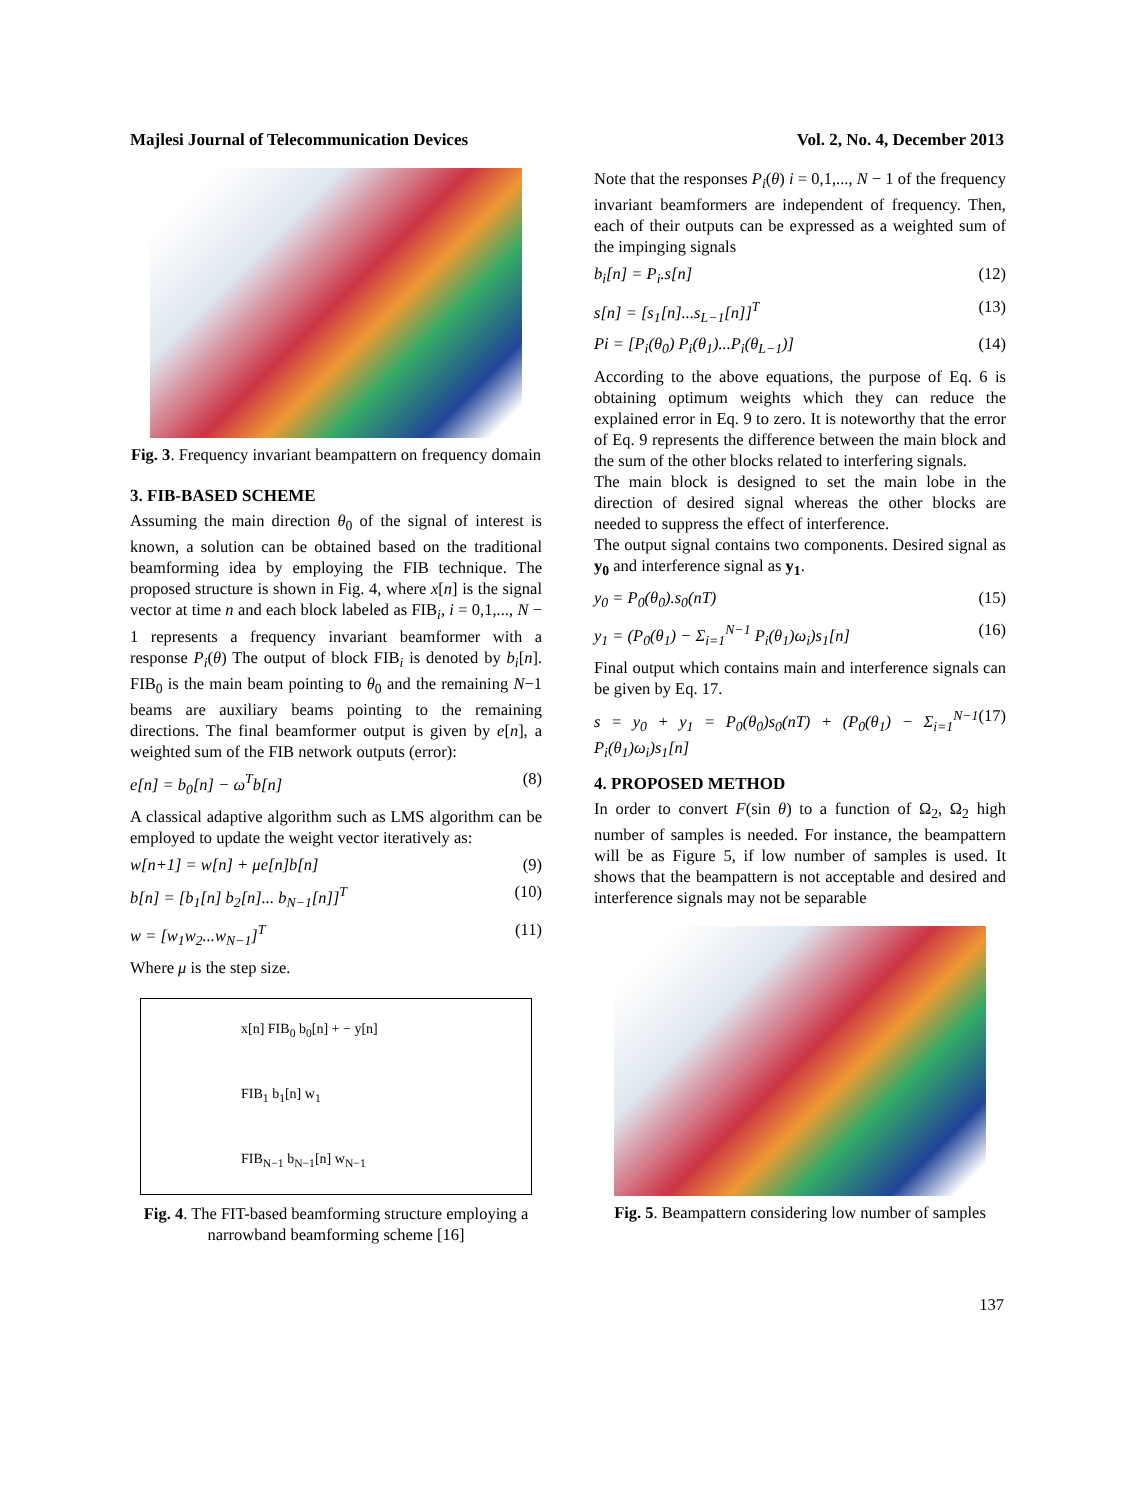Majlesi Journal of Telecommunication Devices Vol. 2, No. 4, December 2013
Fig. 3. Frequency invariant beampattern on frequency domain
3. FIB-BASED SCHEME
Assuming the main direction θ<sub>0</sub> of the signal of interest is known, a solution can be obtained based on the traditional beamforming idea by employing the FIB technique. The proposed structure is shown in Fig. 4, where x[n] is the signal vector at time n and each block labeled as FIB<sub>i</sub>, i = 0,1,..., N − 1 represents a frequency invariant beamformer with a response P<sub>i</sub>(θ) The output of block FIB<sub>i</sub> is denoted by b<sub>i</sub>[n]. FIB<sub>0</sub> is the main beam pointing to θ<sub>0</sub> and the remaining N−1 beams are auxiliary beams pointing to the remaining directions. The final beamformer output is given by e[n], a weighted sum of the FIB network outputs (error):
e[n] = b<sub>0</sub>[n] − ω<sup>T</sup>b[n] (8)
A classical adaptive algorithm such as LMS algorithm can be employed to update the weight vector iteratively as:
w[n+1] = w[n] + μe[n]b[n] (9)
b[n] = [b<sub>1</sub>[n] b<sub>2</sub>[n]... b<sub>N−1</sub>[n]]<sup>T</sup> (10)
w = [w<sub>1</sub>w<sub>2</sub>...w<sub>N−1</sub>]<sup>T</sup> (11)
Where μ is the step size.
x[n] FIB<sub>0</sub> b<sub>0</sub>[n] + − y[n]
FIB<sub>1</sub> b<sub>1</sub>[n] w<sub>1</sub>
FIB<sub>N−1</sub> b<sub>N−1</sub>[n] w<sub>N−1</sub>
Fig. 4. The FIT-based beamforming structure employing a narrowband beamforming scheme [16]
Note that the responses P<sub>i</sub>(θ) i = 0,1,..., N − 1 of the frequency invariant beamformers are independent of frequency. Then, each of their outputs can be expressed as a weighted sum of the impinging signals
b<sub>i</sub>[n] = P<sub>i</sub>.s[n] (12)
s[n] = [s<sub>1</sub>[n]...s<sub>L−1</sub>[n]]<sup>T</sup> (13)
Pi = [P<sub>i</sub>(θ<sub>0</sub>) P<sub>i</sub>(θ<sub>1</sub>)...P<sub>i</sub>(θ<sub>L−1</sub>)] (14)
According to the above equations, the purpose of Eq. 6 is obtaining optimum weights which they can reduce the explained error in Eq. 9 to zero. It is noteworthy that the error of Eq. 9 represents the difference between the main block and the sum of the other blocks related to interfering signals.
The main block is designed to set the main lobe in the direction of desired signal whereas the other blocks are needed to suppress the effect of interference.
The output signal contains two components. Desired signal as y<sub>0</sub> and interference signal as y<sub>1</sub>.
y<sub>0</sub> = P<sub>0</sub>(θ<sub>0</sub>).s<sub>0</sub>(nT) (15)
y<sub>1</sub> = (P<sub>0</sub>(θ<sub>1</sub>) − Σ<sub>i=1</sub><sup>N−1</sup> P<sub>i</sub>(θ<sub>1</sub>)ω<sub>i</sub>)s<sub>1</sub>[n] (16)
Final output which contains main and interference signals can be given by Eq. 17.
s = y<sub>0</sub> + y<sub>1</sub> = P<sub>0</sub>(θ<sub>0</sub>)s<sub>0</sub>(nT) + (P<sub>0</sub>(θ<sub>1</sub>) − Σ<sub>i=1</sub><sup>N−1</sup> P<sub>i</sub>(θ<sub>1</sub>)ω<sub>i</sub>)s<sub>1</sub>[n] (17)
4. PROPOSED METHOD
In order to convert F(sin θ) to a function of Ω<sub>2</sub>, Ω<sub>2</sub> high number of samples is needed. For instance, the beampattern will be as Figure 5, if low number of samples is used. It shows that the beampattern is not acceptable and desired and interference signals may not be separable
Fig. 5. Beampattern considering low number of samples
137